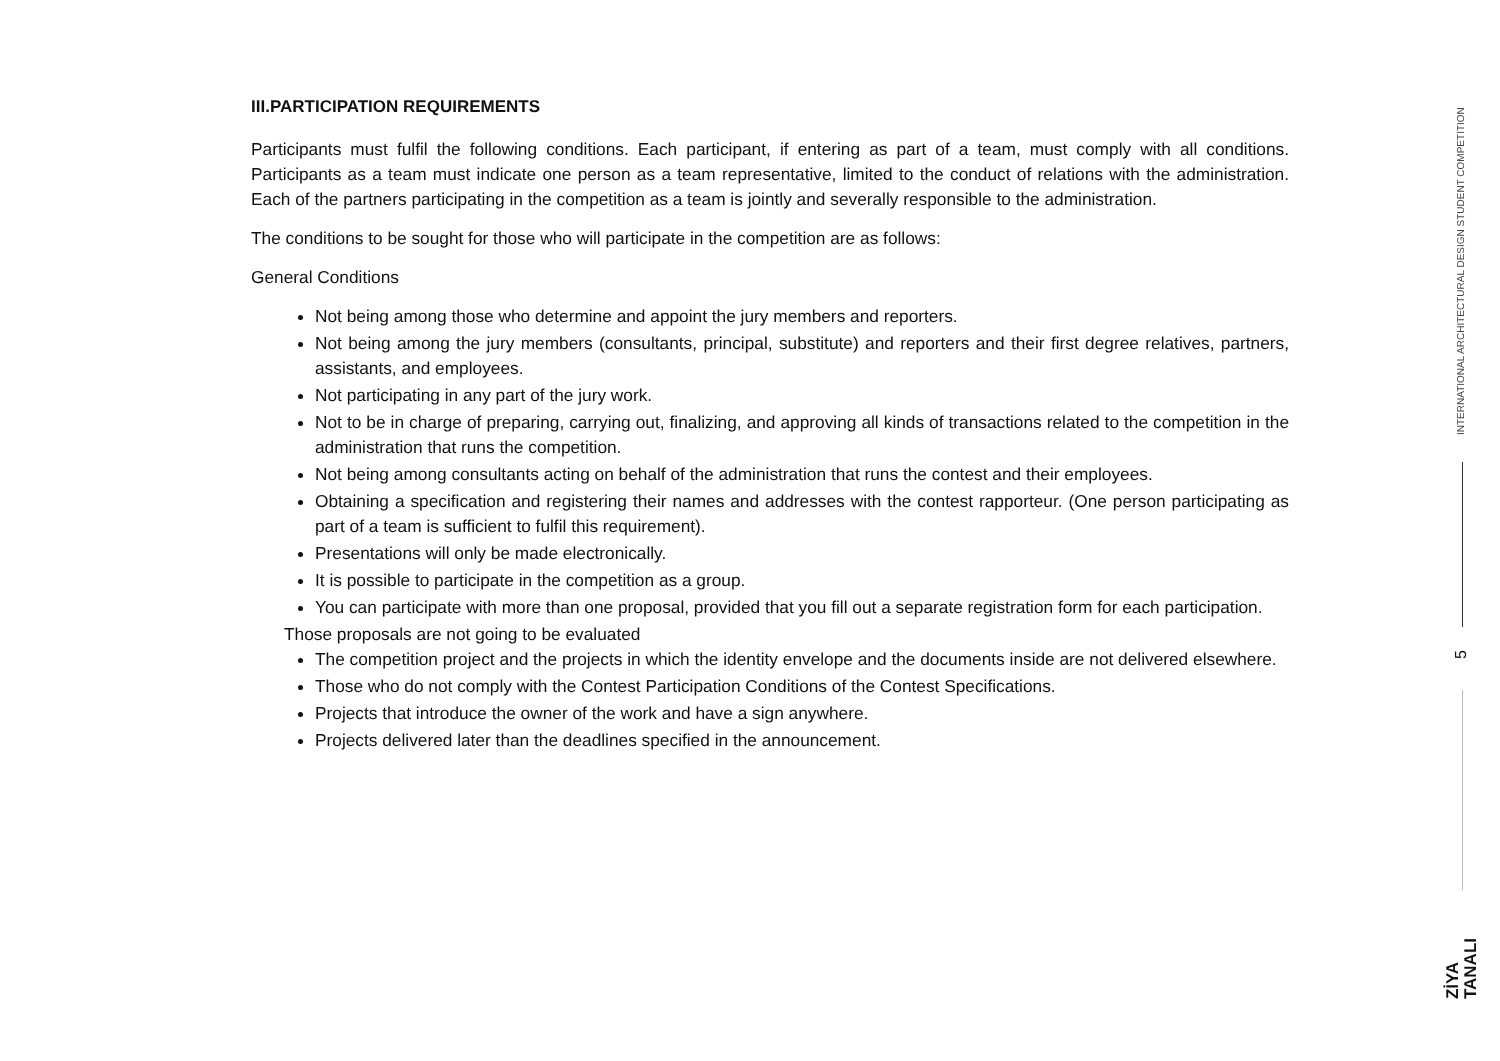III.PARTICIPATION REQUIREMENTS
Participants must fulfil the following conditions. Each participant, if entering as part of a team, must comply with all conditions. Participants as a team must indicate one person as a team representative, limited to the conduct of relations with the administration. Each of the partners participating in the competition as a team is jointly and severally responsible to the administration.
The conditions to be sought for those who will participate in the competition are as follows:
General Conditions
Not being among those who determine and appoint the jury members and reporters.
Not being among the jury members (consultants, principal, substitute) and reporters and their first degree relatives, partners, assistants, and employees.
Not participating in any part of the jury work.
Not to be in charge of preparing, carrying out, finalizing, and approving all kinds of transactions related to the competition in the administration that runs the competition.
Not being among consultants acting on behalf of the administration that runs the contest and their employees.
Obtaining a specification and registering their names and addresses with the contest rapporteur. (One person participating as part of a team is sufficient to fulfil this requirement).
Presentations will only be made electronically.
It is possible to participate in the competition as a group.
You can participate with more than one proposal, provided that you fill out a separate registration form for each participation.
Those proposals are not going to be evaluated
The competition project and the projects in which the identity envelope and the documents inside are not delivered elsewhere.
Those who do not comply with the Contest Participation Conditions of the Contest Specifications.
Projects that introduce the owner of the work and have a sign anywhere.
Projects delivered later than the deadlines specified in the announcement.
INTERNATIONAL ARCHITECTURAL DESIGN STUDENT COMPETITION
5
ZİYA
TANALI